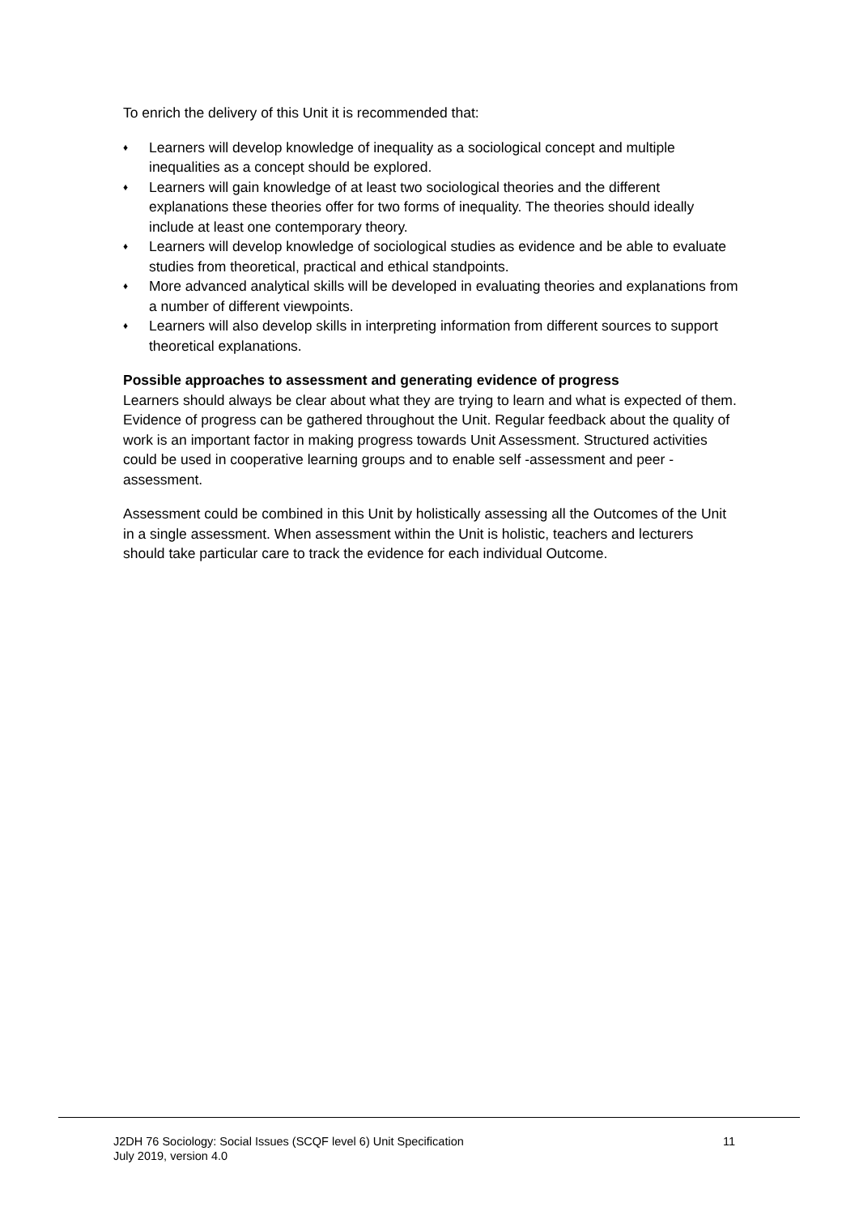To enrich the delivery of this Unit it is recommended that:
♦ Learners will develop knowledge of inequality as a sociological concept and multiple inequalities as a concept should be explored.
♦ Learners will gain knowledge of at least two sociological theories and the different explanations these theories offer for two forms of inequality. The theories should ideally include at least one contemporary theory.
♦ Learners will develop knowledge of sociological studies as evidence and be able to evaluate studies from theoretical, practical and ethical standpoints.
♦ More advanced analytical skills will be developed in evaluating theories and explanations from a number of different viewpoints.
♦ Learners will also develop skills in interpreting information from different sources to support theoretical explanations.
Possible approaches to assessment and generating evidence of progress
Learners should always be clear about what they are trying to learn and what is expected of them. Evidence of progress can be gathered throughout the Unit. Regular feedback about the quality of work is an important factor in making progress towards Unit Assessment. Structured activities could be used in cooperative learning groups and to enable self -assessment and peer -assessment.
Assessment could be combined in this Unit by holistically assessing all the Outcomes of the Unit in a single assessment. When assessment within the Unit is holistic, teachers and lecturers should take particular care to track the evidence for each individual Outcome.
J2DH 76 Sociology: Social Issues (SCQF level 6) Unit Specification
July 2019, version 4.0
11